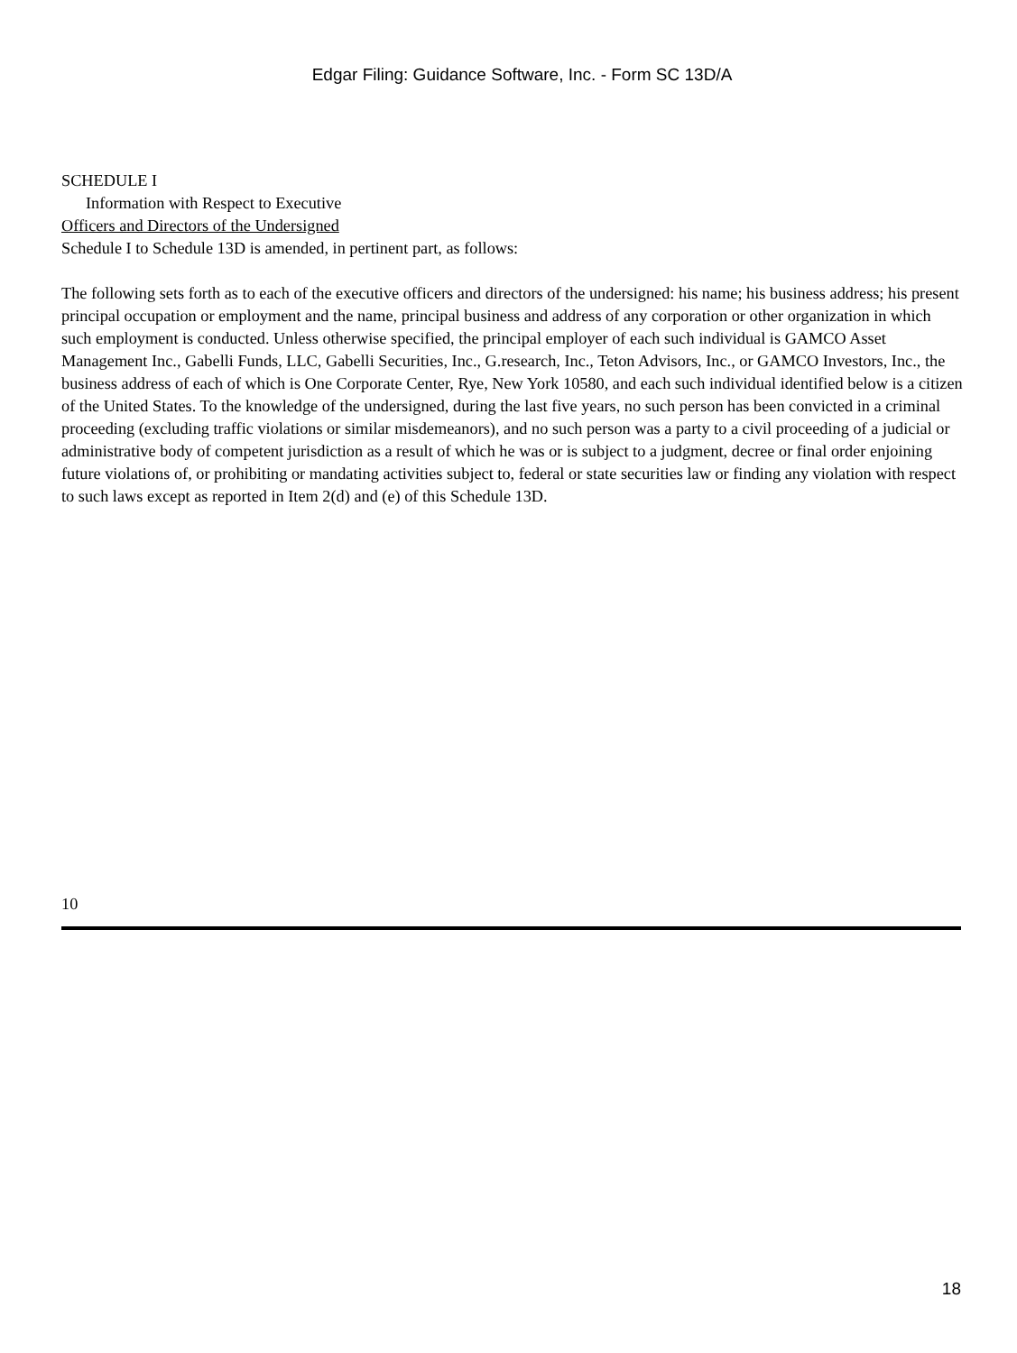Edgar Filing: Guidance Software, Inc. - Form SC 13D/A
SCHEDULE I
Information with Respect to Executive
Officers and Directors of the Undersigned
Schedule I to Schedule 13D is amended, in pertinent part, as follows:
The following sets forth as to each of the executive officers and directors of the undersigned: his name; his business address; his present principal occupation or employment and the name, principal business and address of any corporation or other organization in which such employment is conducted. Unless otherwise specified, the principal employer of each such individual is GAMCO Asset Management Inc., Gabelli Funds, LLC, Gabelli Securities, Inc., G.research, Inc., Teton Advisors, Inc., or GAMCO Investors, Inc., the business address of each of which is One Corporate Center, Rye, New York 10580, and each such individual identified below is a citizen of the United States. To the knowledge of the undersigned, during the last five years, no such person has been convicted in a criminal proceeding (excluding traffic violations or similar misdemeanors), and no such person was a party to a civil proceeding of a judicial or administrative body of competent jurisdiction as a result of which he was or is subject to a judgment, decree or final order enjoining future violations of, or prohibiting or mandating activities subject to, federal or state securities law or finding any violation with respect to such laws except as reported in Item 2(d) and (e) of this Schedule 13D.
10
18